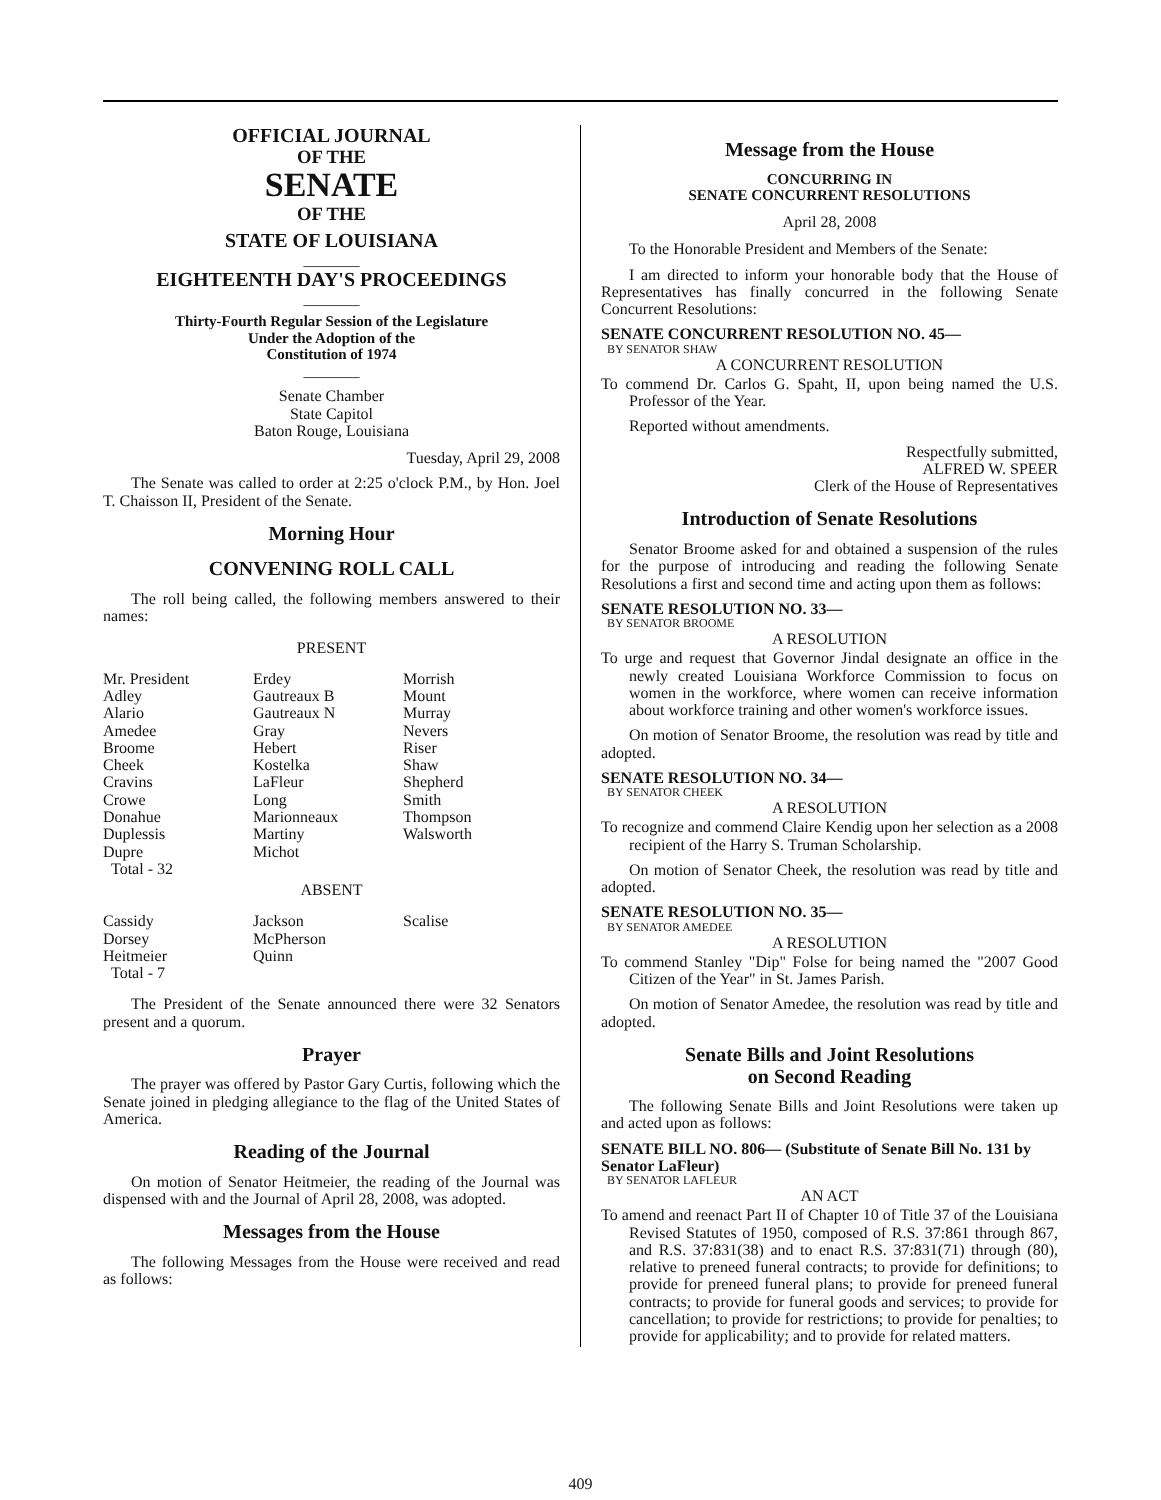OFFICIAL JOURNAL
OF THE
SENATE
OF THE
STATE OF LOUISIANA
_______
EIGHTEENTH DAY'S PROCEEDINGS
_______
Thirty-Fourth Regular Session of the Legislature
Under the Adoption of the
Constitution of 1974
_______
Senate Chamber
State Capitol
Baton Rouge, Louisiana
Tuesday, April 29, 2008
The Senate was called to order at 2:25 o'clock P.M., by Hon. Joel T. Chaisson II, President of the Senate.
Morning Hour
CONVENING ROLL CALL
The roll being called, the following members answered to their names:
PRESENT
| Mr. President | Erdey | Morrish |
| Adley | Gautreaux B | Mount |
| Alario | Gautreaux N | Murray |
| Amedee | Gray | Nevers |
| Broome | Hebert | Riser |
| Cheek | Kostelka | Shaw |
| Cravins | LaFleur | Shepherd |
| Crowe | Long | Smith |
| Donahue | Marionneaux | Thompson |
| Duplessis | Martiny | Walsworth |
| Dupre | Michot | |
| Total - 32 | | |
ABSENT
| Cassidy | Jackson | Scalise |
| Dorsey | McPherson | |
| Heitmeier | Quinn | |
| Total - 7 | | |
The President of the Senate announced there were 32 Senators present and a quorum.
Prayer
The prayer was offered by Pastor Gary Curtis, following which the Senate joined in pledging allegiance to the flag of the United States of America.
Reading of the Journal
On motion of Senator Heitmeier, the reading of the Journal was dispensed with and the Journal of April 28, 2008, was adopted.
Messages from the House
The following Messages from the House were received and read as follows:
Message from the House
CONCURRING IN
SENATE CONCURRENT RESOLUTIONS
April 28, 2008
To the Honorable President and Members of the Senate:
I am directed to inform your honorable body that the House of Representatives has finally concurred in the following Senate Concurrent Resolutions:
SENATE CONCURRENT RESOLUTION NO. 45—
BY SENATOR SHAW
A CONCURRENT RESOLUTION
To commend Dr. Carlos G. Spaht, II, upon being named the U.S. Professor of the Year.
Reported without amendments.
Respectfully submitted,
ALFRED W. SPEER
Clerk of the House of Representatives
Introduction of Senate Resolutions
Senator Broome asked for and obtained a suspension of the rules for the purpose of introducing and reading the following Senate Resolutions a first and second time and acting upon them as follows:
SENATE RESOLUTION NO. 33—
BY SENATOR BROOME
A RESOLUTION
To urge and request that Governor Jindal designate an office in the newly created Louisiana Workforce Commission to focus on women in the workforce, where women can receive information about workforce training and other women's workforce issues.
On motion of Senator Broome, the resolution was read by title and adopted.
SENATE RESOLUTION NO. 34—
BY SENATOR CHEEK
A RESOLUTION
To recognize and commend Claire Kendig upon her selection as a 2008 recipient of the Harry S. Truman Scholarship.
On motion of Senator Cheek, the resolution was read by title and adopted.
SENATE RESOLUTION NO. 35—
BY SENATOR AMEDEE
A RESOLUTION
To commend Stanley "Dip" Folse for being named the "2007 Good Citizen of the Year" in St. James Parish.
On motion of Senator Amedee, the resolution was read by title and adopted.
Senate Bills and Joint Resolutions
on Second Reading
The following Senate Bills and Joint Resolutions were taken up and acted upon as follows:
SENATE BILL NO. 806— (Substitute of Senate Bill No. 131 by Senator LaFleur)
BY SENATOR LAFLEUR
AN ACT
To amend and reenact Part II of Chapter 10 of Title 37 of the Louisiana Revised Statutes of 1950, composed of R.S. 37:861 through 867, and R.S. 37:831(38) and to enact R.S. 37:831(71) through (80), relative to preneed funeral contracts; to provide for definitions; to provide for preneed funeral plans; to provide for preneed funeral contracts; to provide for funeral goods and services; to provide for cancellation; to provide for restrictions; to provide for penalties; to provide for applicability; and to provide for related matters.
409